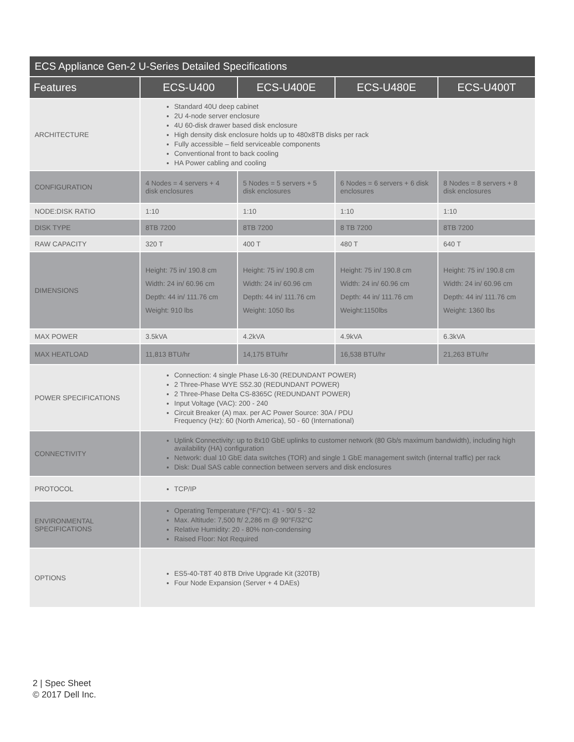| ECS Appliance Gen-2 U-Series Detailed Specifications | | | | |
| --- | --- | --- | --- | --- |
| Features | ECS-U400 | ECS-U400E | ECS-U480E | ECS-U400T |
| ARCHITECTURE | Standard 40U deep cabinet 2U 4-node server enclosure 4U 60-disk drawer based disk enclosure High density disk enclosure holds up to 480x8TB disks per rack Fully accessible – field serviceable components Conventional front to back cooling HA Power cabling and cooling | | | |
| CONFIGURATION | 4 Nodes = 4 servers + 4 disk enclosures | 5 Nodes = 5 servers + 5 disk enclosures | 6 Nodes = 6 servers + 6 disk enclosures | 8 Nodes = 8 servers + 8 disk enclosures |
| NODE:DISK RATIO | 1:10 | 1:10 | 1:10 | 1:10 |
| DISK TYPE | 8TB 7200 | 8TB 7200 | 8 TB 7200 | 8TB 7200 |
| RAW CAPACITY | 320 T | 400 T | 480 T | 640 T |
| DIMENSIONS | Height: 75 in/ 190.8 cm Width: 24 in/ 60.96 cm Depth: 44 in/ 111.76 cm Weight: 910 lbs | Height: 75 in/ 190.8 cm Width: 24 in/ 60.96 cm Depth: 44 in/ 111.76 cm Weight: 1050 lbs | Height: 75 in/ 190.8 cm Width: 24 in/ 60.96 cm Depth: 44 in/ 111.76 cm Weight:1150lbs | Height: 75 in/ 190.8 cm Width: 24 in/ 60.96 cm Depth: 44 in/ 111.76 cm Weight: 1360 lbs |
| MAX POWER | 3.5kVA | 4.2kVA | 4.9kVA | 6.3kVA |
| MAX HEATLOAD | 11,813 BTU/hr | 14,175 BTU/hr | 16,538 BTU/hr | 21,263 BTU/hr |
| POWER SPECIFICATIONS | Connection: 4 single Phase L6-30 (REDUNDANT POWER) 2 Three-Phase WYE S52.30 (REDUNDANT POWER) 2 Three-Phase Delta CS-8365C (REDUNDANT POWER) Input Voltage (VAC): 200 - 240 Circuit Breaker (A) max. per AC Power Source: 30A / PDU Frequency (Hz): 60 (North America), 50 - 60 (International) | | | |
| CONNECTIVITY | Uplink Connectivity: up to 8x10 GbE uplinks to customer network (80 Gb/s maximum bandwidth), including high availability (HA) configuration Network: dual 10 GbE data switches (TOR) and single 1 GbE management switch (internal traffic) per rack Disk: Dual SAS cable connection between servers and disk enclosures | | | |
| PROTOCOL | TCP/IP | | | |
| ENVIRONMENTAL SPECIFICATIONS | Operating Temperature (°F/°C): 41 - 90/ 5 - 32 Max. Altitude: 7,500 ft/ 2,286 m @ 90°F/32°C Relative Humidity: 20 - 80% non-condensing Raised Floor: Not Required | | | |
| OPTIONS | ES5-40-T8T 40 8TB Drive Upgrade Kit (320TB) Four Node Expansion (Server + 4 DAEs) | | | |
2 | Spec Sheet
© 2017 Dell Inc.